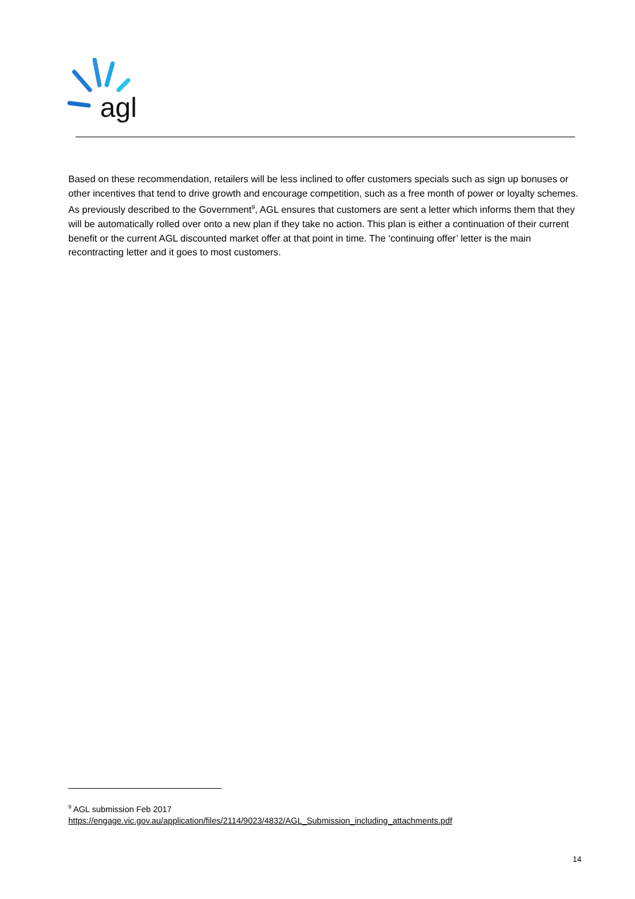agl
Based on these recommendation, retailers will be less inclined to offer customers specials such as sign up bonuses or other incentives that tend to drive growth and encourage competition, such as a free month of power or loyalty schemes. As previously described to the Government<sup>9</sup>, AGL ensures that customers are sent a letter which informs them that they will be automatically rolled over onto a new plan if they take no action. This plan is either a continuation of their current benefit or the current AGL discounted market offer at that point in time. The ‘continuing offer’ letter is the main recontracting letter and it goes to most customers.
<sup>9</sup> AGL submission Feb 2017
https://engage.vic.gov.au/application/files/2114/9023/4832/AGL_Submission_including_attachments.pdf
14